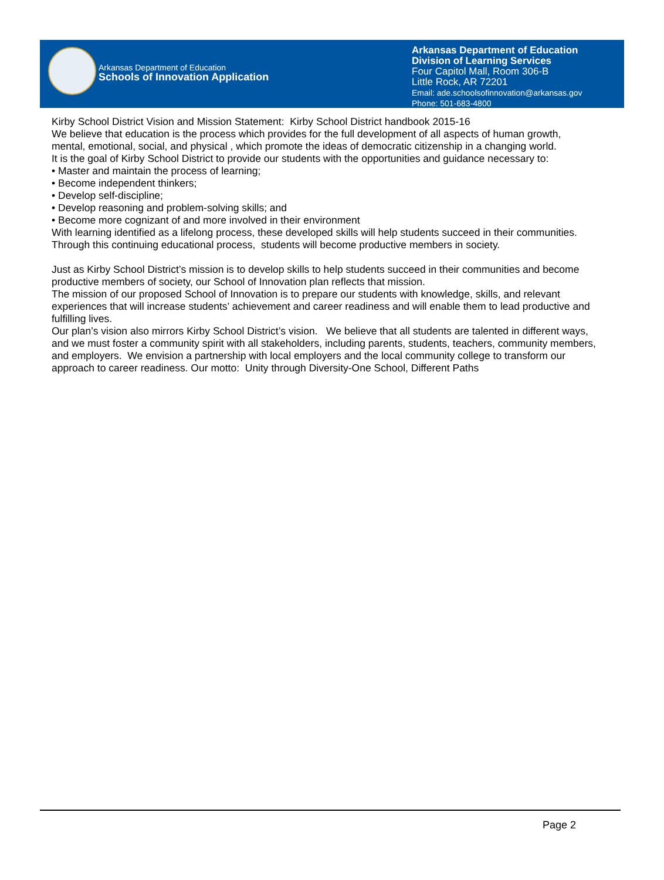Arkansas Department of Education
Schools of Innovation Application
Arkansas Department of Education
Division of Learning Services
Four Capitol Mall, Room 306-B
Little Rock, AR 72201
Email: ade.schoolsofinnovation@arkansas.gov
Phone: 501-683-4800
Kirby School District Vision and Mission Statement: Kirby School District handbook 2015-16
We believe that education is the process which provides for the full development of all aspects of human growth, mental, emotional, social, and physical , which promote the ideas of democratic citizenship in a changing world.
It is the goal of Kirby School District to provide our students with the opportunities and guidance necessary to:
• Master and maintain the process of learning;
• Become independent thinkers;
• Develop self-discipline;
• Develop reasoning and problem-solving skills; and
• Become more cognizant of and more involved in their environment
With learning identified as a lifelong process, these developed skills will help students succeed in their communities. Through this continuing educational process, students will become productive members in society.
Just as Kirby School District’s mission is to develop skills to help students succeed in their communities and become productive members of society, our School of Innovation plan reflects that mission.
The mission of our proposed School of Innovation is to prepare our students with knowledge, skills, and relevant experiences that will increase students’ achievement and career readiness and will enable them to lead productive and fulfilling lives.
Our plan’s vision also mirrors Kirby School District’s vision. We believe that all students are talented in different ways, and we must foster a community spirit with all stakeholders, including parents, students, teachers, community members, and employers. We envision a partnership with local employers and the local community college to transform our approach to career readiness. Our motto: Unity through Diversity-One School, Different Paths
Page 2